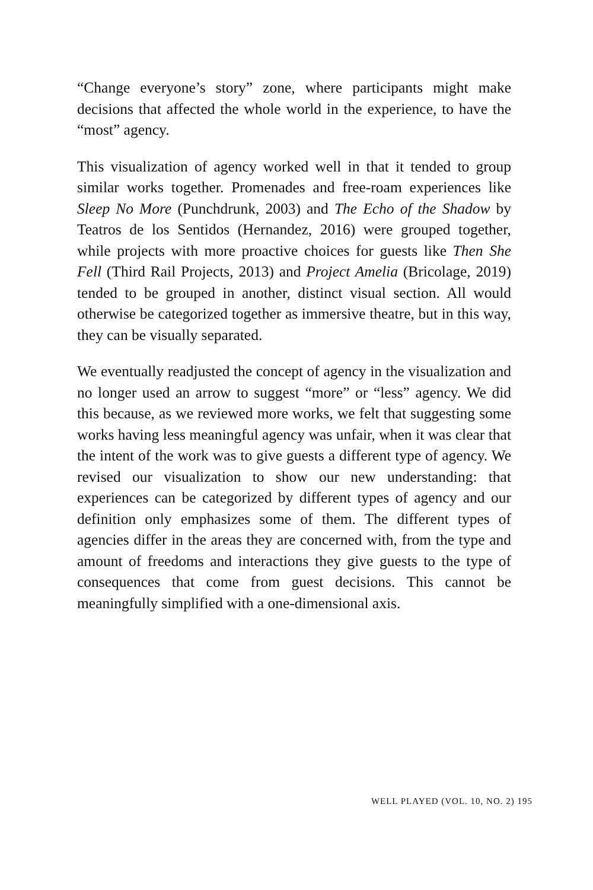“Change everyone’s story” zone, where participants might make decisions that affected the whole world in the experience, to have the “most” agency.
This visualization of agency worked well in that it tended to group similar works together. Promenades and free-roam experiences like Sleep No More (Punchdrunk, 2003) and The Echo of the Shadow by Teatros de los Sentidos (Hernandez, 2016) were grouped together, while projects with more proactive choices for guests like Then She Fell (Third Rail Projects, 2013) and Project Amelia (Bricolage, 2019) tended to be grouped in another, distinct visual section. All would otherwise be categorized together as immersive theatre, but in this way, they can be visually separated.
We eventually readjusted the concept of agency in the visualization and no longer used an arrow to suggest “more” or “less” agency. We did this because, as we reviewed more works, we felt that suggesting some works having less meaningful agency was unfair, when it was clear that the intent of the work was to give guests a different type of agency. We revised our visualization to show our new understanding: that experiences can be categorized by different types of agency and our definition only emphasizes some of them. The different types of agencies differ in the areas they are concerned with, from the type and amount of freedoms and interactions they give guests to the type of consequences that come from guest decisions. This cannot be meaningfully simplified with a one-dimensional axis.
WELL PLAYED (VOL. 10, NO. 2) 195